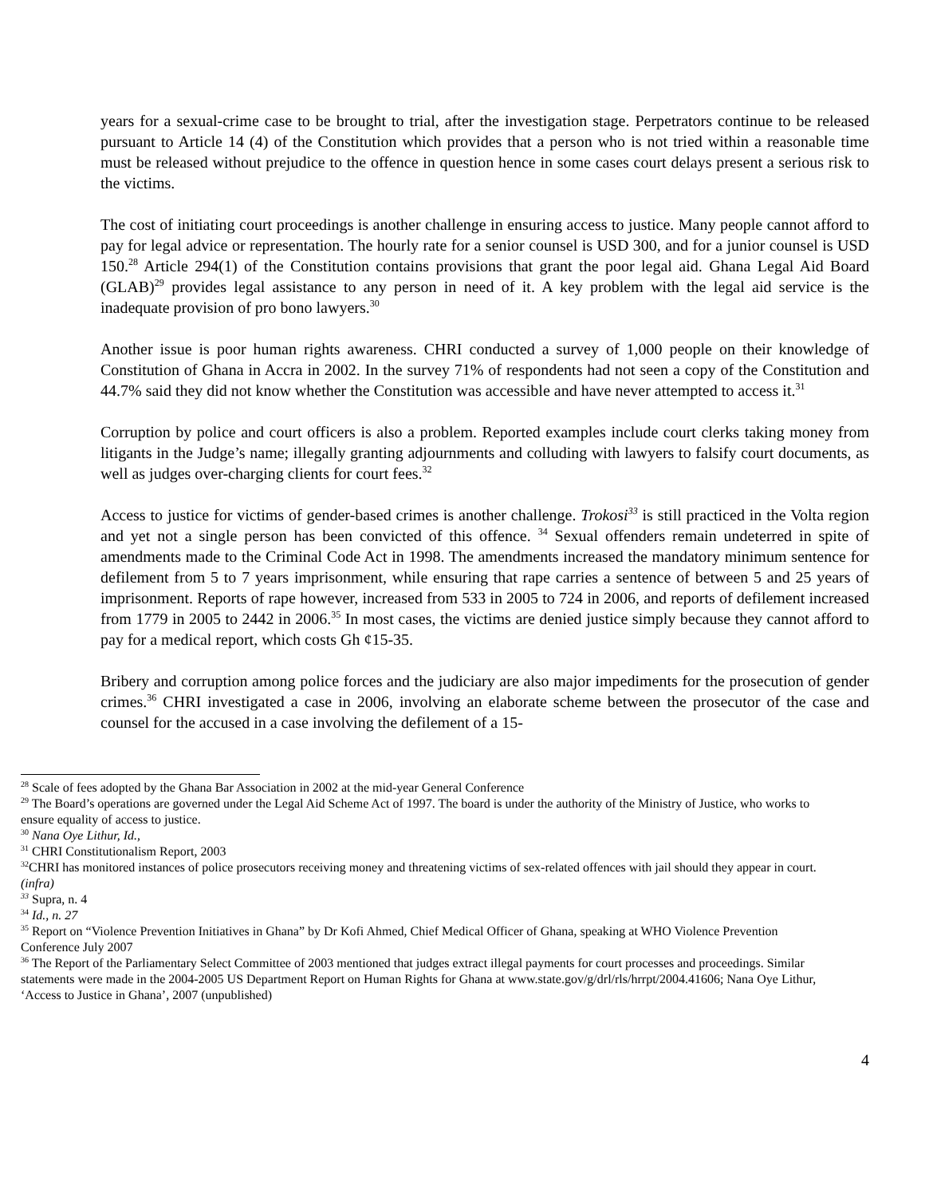years for a sexual-crime case to be brought to trial, after the investigation stage. Perpetrators continue to be released pursuant to Article 14 (4) of the Constitution which provides that a person who is not tried within a reasonable time must be released without prejudice to the offence in question hence in some cases court delays present a serious risk to the victims.
The cost of initiating court proceedings is another challenge in ensuring access to justice. Many people cannot afford to pay for legal advice or representation. The hourly rate for a senior counsel is USD 300, and for a junior counsel is USD 150.<sup>28</sup> Article 294(1) of the Constitution contains provisions that grant the poor legal aid. Ghana Legal Aid Board (GLAB)<sup>29</sup> provides legal assistance to any person in need of it. A key problem with the legal aid service is the inadequate provision of pro bono lawyers.<sup>30</sup>
Another issue is poor human rights awareness. CHRI conducted a survey of 1,000 people on their knowledge of Constitution of Ghana in Accra in 2002. In the survey 71% of respondents had not seen a copy of the Constitution and 44.7% said they did not know whether the Constitution was accessible and have never attempted to access it.<sup>31</sup>
Corruption by police and court officers is also a problem. Reported examples include court clerks taking money from litigants in the Judge’s name; illegally granting adjournments and colluding with lawyers to falsify court documents, as well as judges over-charging clients for court fees.<sup>32</sup>
Access to justice for victims of gender-based crimes is another challenge. Trokosi<sup>33</sup> is still practiced in the Volta region and yet not a single person has been convicted of this offence. <sup>34</sup> Sexual offenders remain undeterred in spite of amendments made to the Criminal Code Act in 1998. The amendments increased the mandatory minimum sentence for defilement from 5 to 7 years imprisonment, while ensuring that rape carries a sentence of between 5 and 25 years of imprisonment. Reports of rape however, increased from 533 in 2005 to 724 in 2006, and reports of defilement increased from 1779 in 2005 to 2442 in 2006.<sup>35</sup> In most cases, the victims are denied justice simply because they cannot afford to pay for a medical report, which costs Gh ¢15-35.
Bribery and corruption among police forces and the judiciary are also major impediments for the prosecution of gender crimes.<sup>36</sup> CHRI investigated a case in 2006, involving an elaborate scheme between the prosecutor of the case and counsel for the accused in a case involving the defilement of a 15-
<sup>28</sup> Scale of fees adopted by the Ghana Bar Association in 2002 at the mid-year General Conference
<sup>29</sup> The Board’s operations are governed under the Legal Aid Scheme Act of 1997. The board is under the authority of the Ministry of Justice, who works to ensure equality of access to justice.
<sup>30</sup> Nana Oye Lithur, Id.,
<sup>31</sup> CHRI Constitutionalism Report, 2003
<sup>32</sup>CHRI has monitored instances of police prosecutors receiving money and threatening victims of sex-related offences with jail should they appear in court. (infra)
<sup>33</sup> Supra, n. 4
<sup>34</sup> Id., n. 27
<sup>35</sup> Report on “Violence Prevention Initiatives in Ghana” by Dr Kofi Ahmed, Chief Medical Officer of Ghana, speaking at WHO Violence Prevention Conference July 2007
<sup>36</sup> The Report of the Parliamentary Select Committee of 2003 mentioned that judges extract illegal payments for court processes and proceedings. Similar statements were made in the 2004-2005 US Department Report on Human Rights for Ghana at www.state.gov/g/drl/rls/hrrpt/2004.41606; Nana Oye Lithur, ‘Access to Justice in Ghana’, 2007 (unpublished)
4